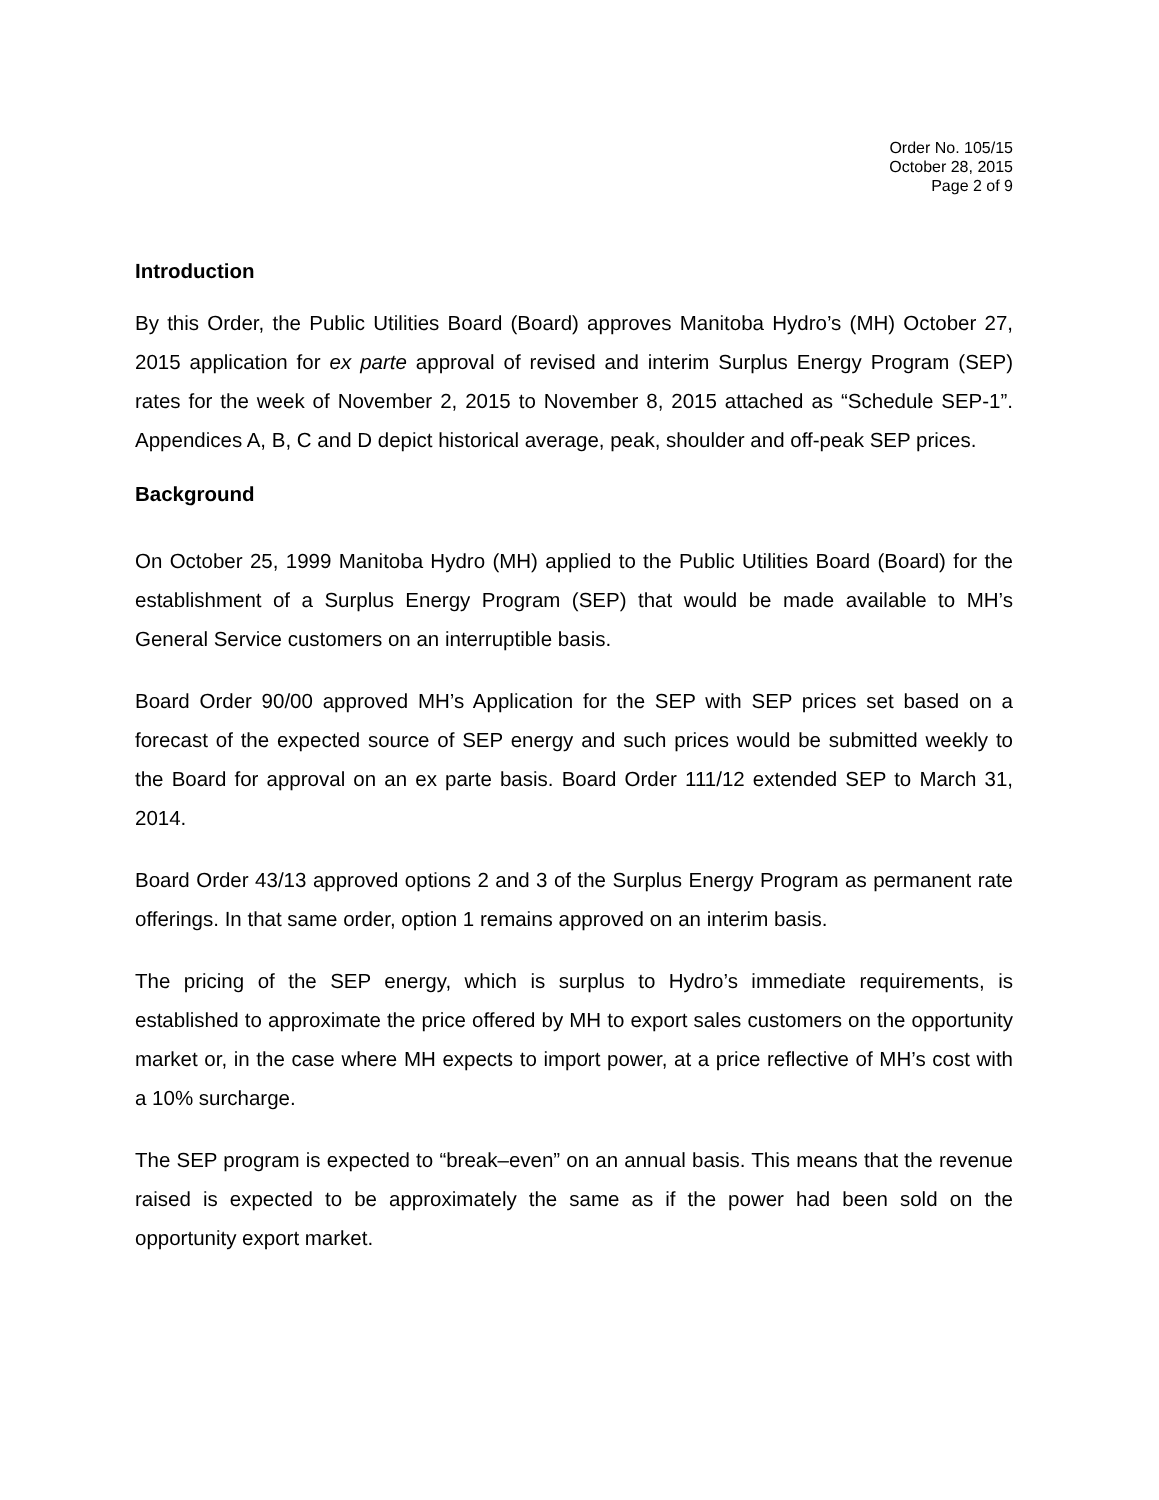Order No. 105/15
October 28, 2015
Page 2 of 9
Introduction
By this Order, the Public Utilities Board (Board) approves Manitoba Hydro’s (MH) October 27, 2015 application for ex parte approval of revised and interim Surplus Energy Program (SEP) rates for the week of November 2, 2015 to November 8, 2015 attached as “Schedule SEP-1”. Appendices A, B, C and D depict historical average, peak, shoulder and off-peak SEP prices.
Background
On October 25, 1999 Manitoba Hydro (MH) applied to the Public Utilities Board (Board) for the establishment of a Surplus Energy Program (SEP) that would be made available to MH’s General Service customers on an interruptible basis.
Board Order 90/00 approved MH’s Application for the SEP with SEP prices set based on a forecast of the expected source of SEP energy and such prices would be submitted weekly to the Board for approval on an ex parte basis. Board Order 111/12 extended SEP to March 31, 2014.
Board Order 43/13 approved options 2 and 3 of the Surplus Energy Program as permanent rate offerings. In that same order, option 1 remains approved on an interim basis.
The pricing of the SEP energy, which is surplus to Hydro’s immediate requirements, is established to approximate the price offered by MH to export sales customers on the opportunity market or, in the case where MH expects to import power, at a price reflective of MH’s cost with a 10% surcharge.
The SEP program is expected to “break–even” on an annual basis. This means that the revenue raised is expected to be approximately the same as if the power had been sold on the opportunity export market.